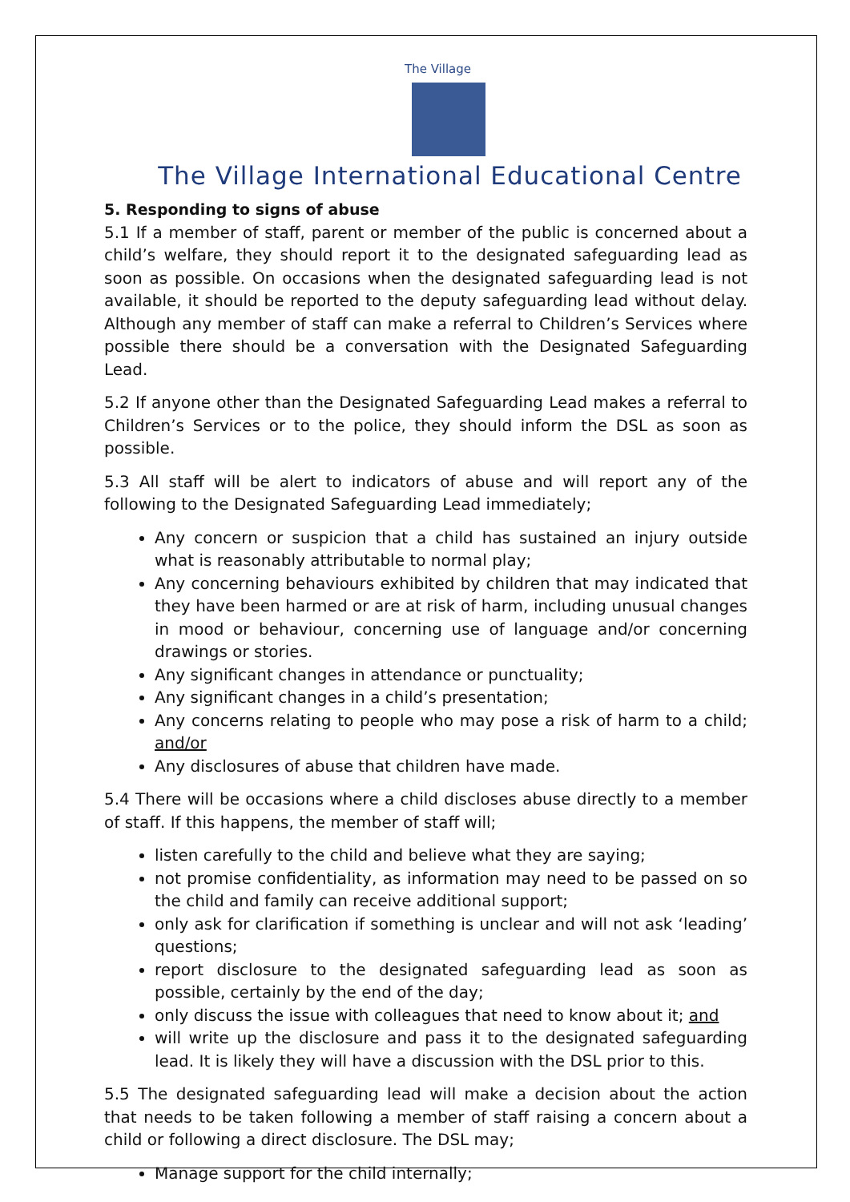The Village
The Village International Educational Centre
5. Responding to signs of abuse
5.1 If a member of staff, parent or member of the public is concerned about a child’s welfare, they should report it to the designated safeguarding lead as soon as possible. On occasions when the designated safeguarding lead is not available, it should be reported to the deputy safeguarding lead without delay. Although any member of staff can make a referral to Children’s Services where possible there should be a conversation with the Designated Safeguarding Lead.
5.2 If anyone other than the Designated Safeguarding Lead makes a referral to Children’s Services or to the police, they should inform the DSL as soon as possible.
5.3 All staff will be alert to indicators of abuse and will report any of the following to the Designated Safeguarding Lead immediately;
Any concern or suspicion that a child has sustained an injury outside what is reasonably attributable to normal play;
Any concerning behaviours exhibited by children that may indicated that they have been harmed or are at risk of harm, including unusual changes in mood or behaviour, concerning use of language and/or concerning drawings or stories.
Any significant changes in attendance or punctuality;
Any significant changes in a child’s presentation;
Any concerns relating to people who may pose a risk of harm to a child; and/or
Any disclosures of abuse that children have made.
5.4 There will be occasions where a child discloses abuse directly to a member of staff. If this happens, the member of staff will;
listen carefully to the child and believe what they are saying;
not promise confidentiality, as information may need to be passed on so the child and family can receive additional support;
only ask for clarification if something is unclear and will not ask ‘leading’ questions;
report disclosure to the designated safeguarding lead as soon as possible, certainly by the end of the day;
only discuss the issue with colleagues that need to know about it; and
will write up the disclosure and pass it to the designated safeguarding lead. It is likely they will have a discussion with the DSL prior to this.
5.5 The designated safeguarding lead will make a decision about the action that needs to be taken following a member of staff raising a concern about a child or following a direct disclosure. The DSL may;
Manage support for the child internally;